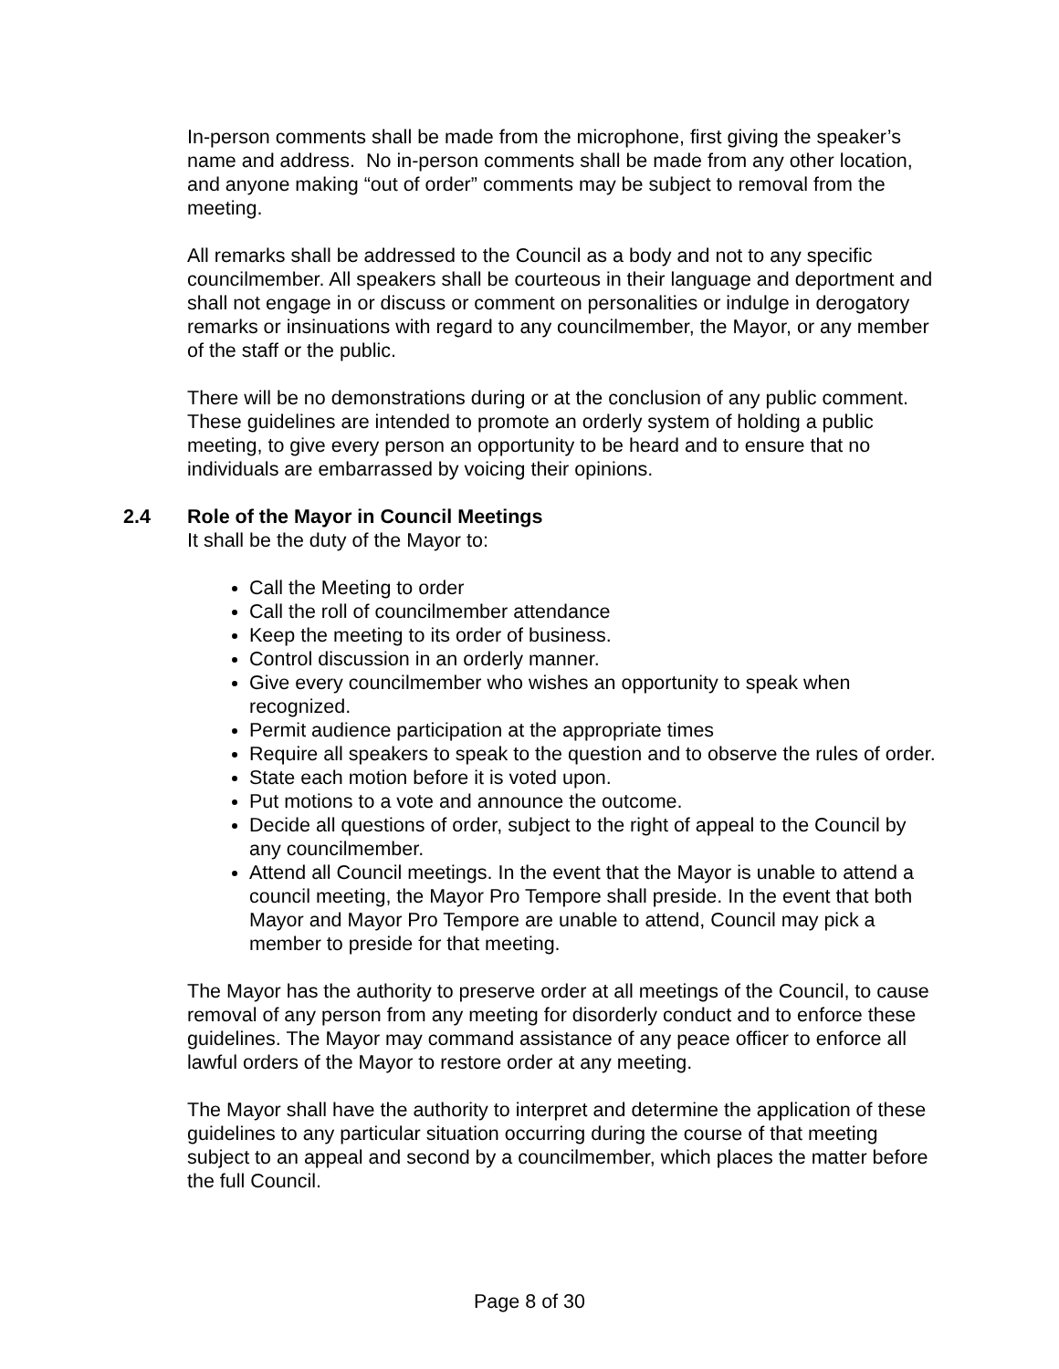In-person comments shall be made from the microphone, first giving the speaker’s name and address. No in-person comments shall be made from any other location, and anyone making “out of order” comments may be subject to removal from the meeting.
All remarks shall be addressed to the Council as a body and not to any specific councilmember. All speakers shall be courteous in their language and deportment and shall not engage in or discuss or comment on personalities or indulge in derogatory remarks or insinuations with regard to any councilmember, the Mayor, or any member of the staff or the public.
There will be no demonstrations during or at the conclusion of any public comment. These guidelines are intended to promote an orderly system of holding a public meeting, to give every person an opportunity to be heard and to ensure that no individuals are embarrassed by voicing their opinions.
2.4 Role of the Mayor in Council Meetings
It shall be the duty of the Mayor to:
Call the Meeting to order
Call the roll of councilmember attendance
Keep the meeting to its order of business.
Control discussion in an orderly manner.
Give every councilmember who wishes an opportunity to speak when recognized.
Permit audience participation at the appropriate times
Require all speakers to speak to the question and to observe the rules of order.
State each motion before it is voted upon.
Put motions to a vote and announce the outcome.
Decide all questions of order, subject to the right of appeal to the Council by any councilmember.
Attend all Council meetings. In the event that the Mayor is unable to attend a council meeting, the Mayor Pro Tempore shall preside. In the event that both Mayor and Mayor Pro Tempore are unable to attend, Council may pick a member to preside for that meeting.
The Mayor has the authority to preserve order at all meetings of the Council, to cause removal of any person from any meeting for disorderly conduct and to enforce these guidelines. The Mayor may command assistance of any peace officer to enforce all lawful orders of the Mayor to restore order at any meeting.
The Mayor shall have the authority to interpret and determine the application of these guidelines to any particular situation occurring during the course of that meeting subject to an appeal and second by a councilmember, which places the matter before the full Council.
Page 8 of 30